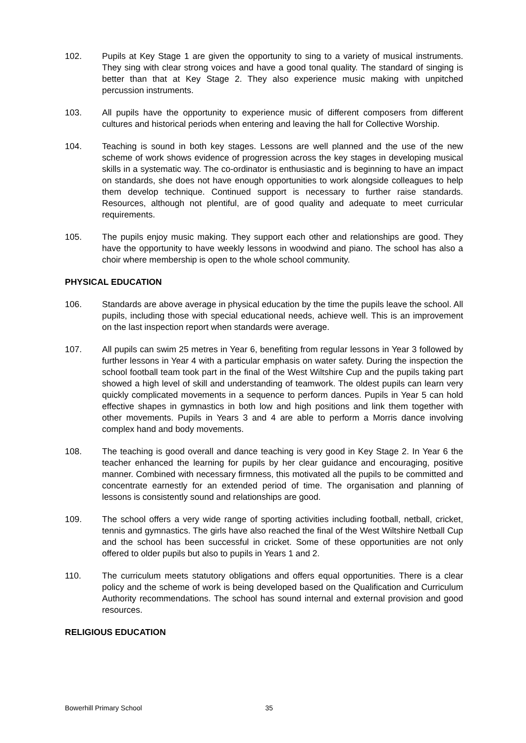102. Pupils at Key Stage 1 are given the opportunity to sing to a variety of musical instruments. They sing with clear strong voices and have a good tonal quality. The standard of singing is better than that at Key Stage 2. They also experience music making with unpitched percussion instruments.
103. All pupils have the opportunity to experience music of different composers from different cultures and historical periods when entering and leaving the hall for Collective Worship.
104. Teaching is sound in both key stages. Lessons are well planned and the use of the new scheme of work shows evidence of progression across the key stages in developing musical skills in a systematic way. The co-ordinator is enthusiastic and is beginning to have an impact on standards, she does not have enough opportunities to work alongside colleagues to help them develop technique. Continued support is necessary to further raise standards. Resources, although not plentiful, are of good quality and adequate to meet curricular requirements.
105. The pupils enjoy music making. They support each other and relationships are good. They have the opportunity to have weekly lessons in woodwind and piano. The school has also a choir where membership is open to the whole school community.
PHYSICAL EDUCATION
106. Standards are above average in physical education by the time the pupils leave the school. All pupils, including those with special educational needs, achieve well. This is an improvement on the last inspection report when standards were average.
107. All pupils can swim 25 metres in Year 6, benefiting from regular lessons in Year 3 followed by further lessons in Year 4 with a particular emphasis on water safety. During the inspection the school football team took part in the final of the West Wiltshire Cup and the pupils taking part showed a high level of skill and understanding of teamwork. The oldest pupils can learn very quickly complicated movements in a sequence to perform dances. Pupils in Year 5 can hold effective shapes in gymnastics in both low and high positions and link them together with other movements. Pupils in Years 3 and 4 are able to perform a Morris dance involving complex hand and body movements.
108. The teaching is good overall and dance teaching is very good in Key Stage 2. In Year 6 the teacher enhanced the learning for pupils by her clear guidance and encouraging, positive manner. Combined with necessary firmness, this motivated all the pupils to be committed and concentrate earnestly for an extended period of time. The organisation and planning of lessons is consistently sound and relationships are good.
109. The school offers a very wide range of sporting activities including football, netball, cricket, tennis and gymnastics. The girls have also reached the final of the West Wiltshire Netball Cup and the school has been successful in cricket. Some of these opportunities are not only offered to older pupils but also to pupils in Years 1 and 2.
110. The curriculum meets statutory obligations and offers equal opportunities. There is a clear policy and the scheme of work is being developed based on the Qualification and Curriculum Authority recommendations. The school has sound internal and external provision and good resources.
RELIGIOUS EDUCATION
Bowerhill Primary School 35